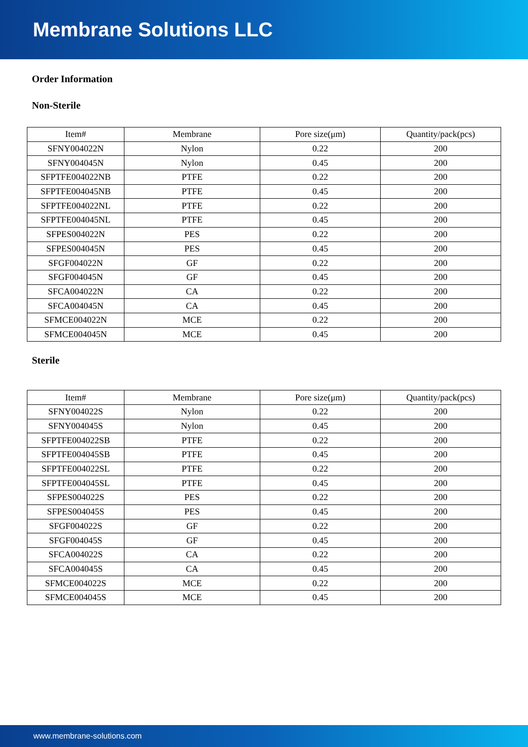Membrane Solutions LLC
Order Information
Non-Sterile
| Item# | Membrane | Pore size(μm) | Quantity/pack(pcs) |
| --- | --- | --- | --- |
| SFNY004022N | Nylon | 0.22 | 200 |
| SFNY004045N | Nylon | 0.45 | 200 |
| SFPTFE004022NB | PTFE | 0.22 | 200 |
| SFPTFE004045NB | PTFE | 0.45 | 200 |
| SFPTFE004022NL | PTFE | 0.22 | 200 |
| SFPTFE004045NL | PTFE | 0.45 | 200 |
| SFPES004022N | PES | 0.22 | 200 |
| SFPES004045N | PES | 0.45 | 200 |
| SFGF004022N | GF | 0.22 | 200 |
| SFGF004045N | GF | 0.45 | 200 |
| SFCA004022N | CA | 0.22 | 200 |
| SFCA004045N | CA | 0.45 | 200 |
| SFMCE004022N | MCE | 0.22 | 200 |
| SFMCE004045N | MCE | 0.45 | 200 |
Sterile
| Item# | Membrane | Pore size(μm) | Quantity/pack(pcs) |
| --- | --- | --- | --- |
| SFNY004022S | Nylon | 0.22 | 200 |
| SFNY004045S | Nylon | 0.45 | 200 |
| SFPTFE004022SB | PTFE | 0.22 | 200 |
| SFPTFE004045SB | PTFE | 0.45 | 200 |
| SFPTFE004022SL | PTFE | 0.22 | 200 |
| SFPTFE004045SL | PTFE | 0.45 | 200 |
| SFPES004022S | PES | 0.22 | 200 |
| SFPES004045S | PES | 0.45 | 200 |
| SFGF004022S | GF | 0.22 | 200 |
| SFGF004045S | GF | 0.45 | 200 |
| SFCA004022S | CA | 0.22 | 200 |
| SFCA004045S | CA | 0.45 | 200 |
| SFMCE004022S | MCE | 0.22 | 200 |
| SFMCE004045S | MCE | 0.45 | 200 |
www.membrane-solutions.com